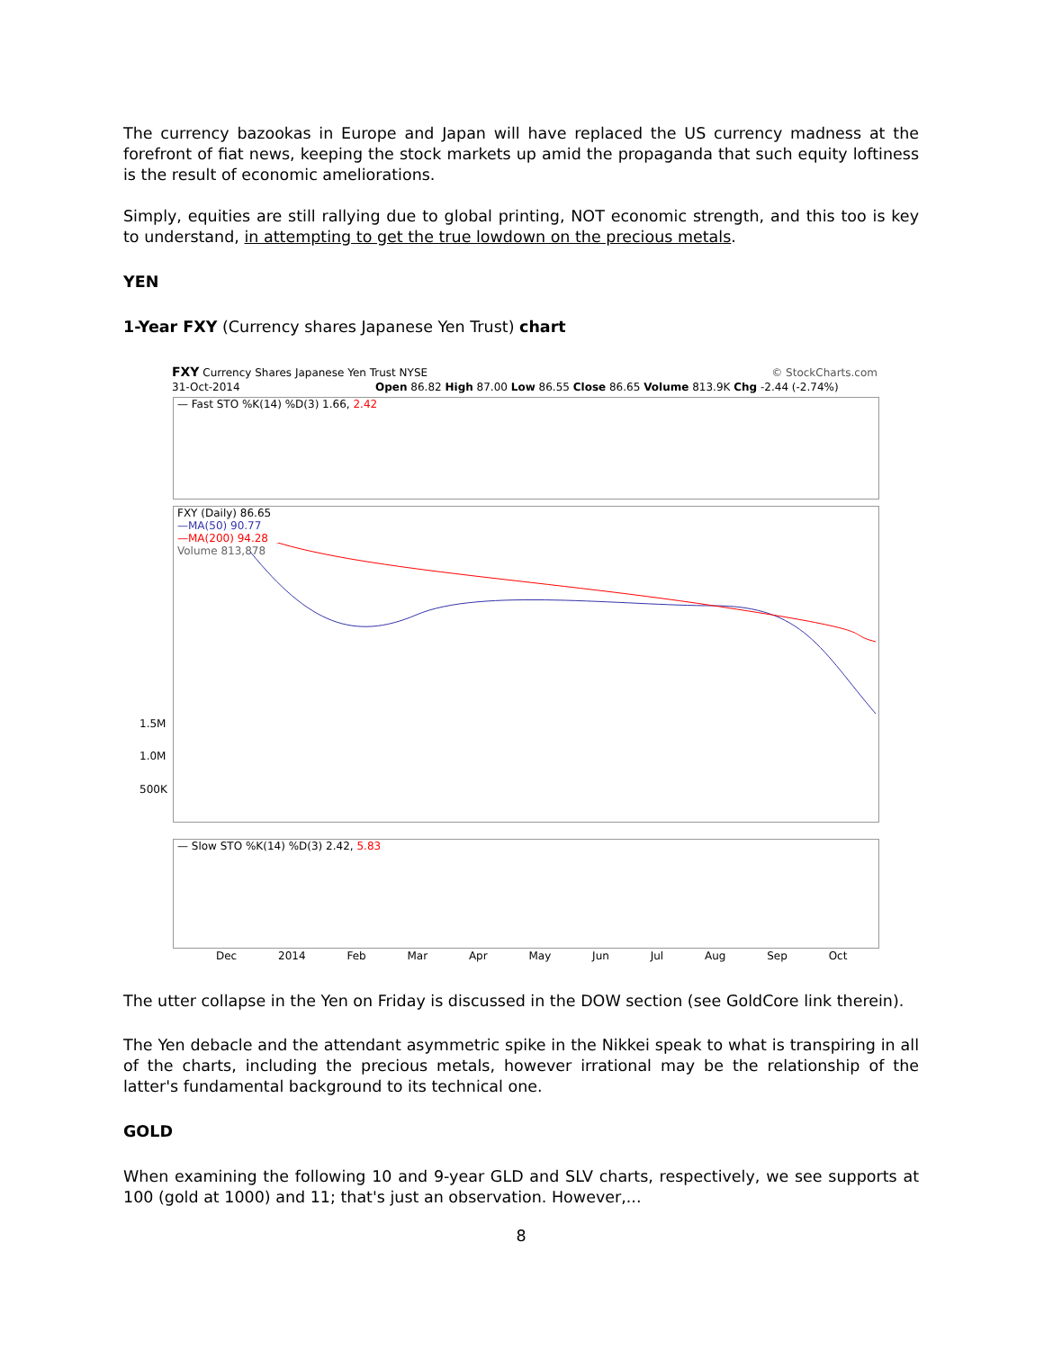The currency bazookas in Europe and Japan will have replaced the US currency madness at the forefront of fiat news, keeping the stock markets up amid the propaganda that such equity loftiness is the result of economic ameliorations.
Simply, equities are still rallying due to global printing, NOT economic strength, and this too is key to understand, in attempting to get the true lowdown on the precious metals.
YEN
1-Year FXY (Currency shares Japanese Yen Trust) chart
FXY Currency Shares Japanese Yen Trust NYSE © StockCharts.com
31-Oct-2014 Open 86.82 High 87.00 Low 86.55 Close 86.65 Volume 813.9K Chg -2.44 (-2.74%)
— Fast STO %K(14) %D(3) 1.66, 2.42
FXY (Daily) 86.65
—MA(50) 90.77
—MA(200) 94.28
Volume 813,878
1.5M
1.0M
500K
— Slow STO %K(14) %D(3) 2.42, 5.83
Dec 2014 Feb Mar Apr May Jun Jul Aug Sep Oct
The utter collapse in the Yen on Friday is discussed in the DOW section (see GoldCore link therein).
The Yen debacle and the attendant asymmetric spike in the Nikkei speak to what is transpiring in all of the charts, including the precious metals, however irrational may be the relationship of the latter's fundamental background to its technical one.
GOLD
When examining the following 10 and 9-year GLD and SLV charts, respectively, we see supports at 100 (gold at 1000) and 11; that's just an observation. However,...
8